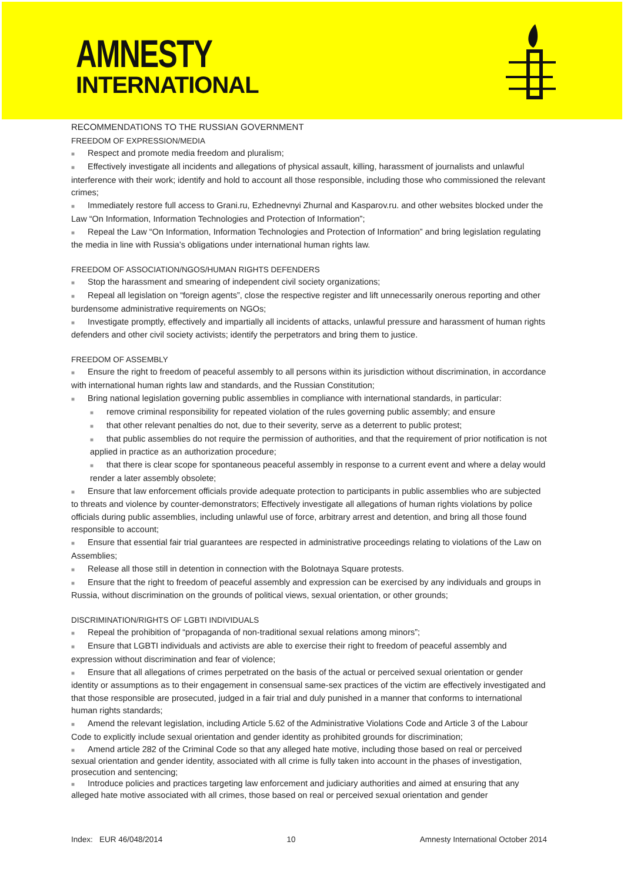AMNESTY
INTERNATIONAL
RECOMMENDATIONS TO THE RUSSIAN GOVERNMENT
FREEDOM OF EXPRESSION/MEDIA
■ Respect and promote media freedom and pluralism;
■ Effectively investigate all incidents and allegations of physical assault, killing, harassment of journalists and unlawful interference with their work; identify and hold to account all those responsible, including those who commissioned the relevant crimes;
■ Immediately restore full access to Grani.ru, Ezhednevnyi Zhurnal and Kasparov.ru. and other websites blocked under the Law “On Information, Information Technologies and Protection of Information”;
■ Repeal the Law “On Information, Information Technologies and Protection of Information” and bring legislation regulating the media in line with Russia’s obligations under international human rights law.
FREEDOM OF ASSOCIATION/NGOS/HUMAN RIGHTS DEFENDERS
■ Stop the harassment and smearing of independent civil society organizations;
■ Repeal all legislation on “foreign agents”, close the respective register and lift unnecessarily onerous reporting and other burdensome administrative requirements on NGOs;
■ Investigate promptly, effectively and impartially all incidents of attacks, unlawful pressure and harassment of human rights defenders and other civil society activists; identify the perpetrators and bring them to justice.
FREEDOM OF ASSEMBLY
■ Ensure the right to freedom of peaceful assembly to all persons within its jurisdiction without discrimination, in accordance with international human rights law and standards, and the Russian Constitution;
■ Bring national legislation governing public assemblies in compliance with international standards, in particular:
■ remove criminal responsibility for repeated violation of the rules governing public assembly; and ensure
■ that other relevant penalties do not, due to their severity, serve as a deterrent to public protest;
■ that public assemblies do not require the permission of authorities, and that the requirement of prior notification is not applied in practice as an authorization procedure;
■ that there is clear scope for spontaneous peaceful assembly in response to a current event and where a delay would render a later assembly obsolete;
■ Ensure that law enforcement officials provide adequate protection to participants in public assemblies who are subjected to threats and violence by counter-demonstrators; Effectively investigate all allegations of human rights violations by police officials during public assemblies, including unlawful use of force, arbitrary arrest and detention, and bring all those found responsible to account;
■ Ensure that essential fair trial guarantees are respected in administrative proceedings relating to violations of the Law on Assemblies;
■ Release all those still in detention in connection with the Bolotnaya Square protests.
■ Ensure that the right to freedom of peaceful assembly and expression can be exercised by any individuals and groups in Russia, without discrimination on the grounds of political views, sexual orientation, or other grounds;
DISCRIMINATION/RIGHTS OF LGBTI INDIVIDUALS
■ Repeal the prohibition of “propaganda of non-traditional sexual relations among minors”;
■ Ensure that LGBTI individuals and activists are able to exercise their right to freedom of peaceful assembly and expression without discrimination and fear of violence;
■ Ensure that all allegations of crimes perpetrated on the basis of the actual or perceived sexual orientation or gender identity or assumptions as to their engagement in consensual same-sex practices of the victim are effectively investigated and that those responsible are prosecuted, judged in a fair trial and duly punished in a manner that conforms to international human rights standards;
■ Amend the relevant legislation, including Article 5.62 of the Administrative Violations Code and Article 3 of the Labour Code to explicitly include sexual orientation and gender identity as prohibited grounds for discrimination;
■ Amend article 282 of the Criminal Code so that any alleged hate motive, including those based on real or perceived sexual orientation and gender identity, associated with all crime is fully taken into account in the phases of investigation, prosecution and sentencing;
■ Introduce policies and practices targeting law enforcement and judiciary authorities and aimed at ensuring that any alleged hate motive associated with all crimes, those based on real or perceived sexual orientation and gender
Index: EUR 46/048/2014 10 Amnesty International October 2014